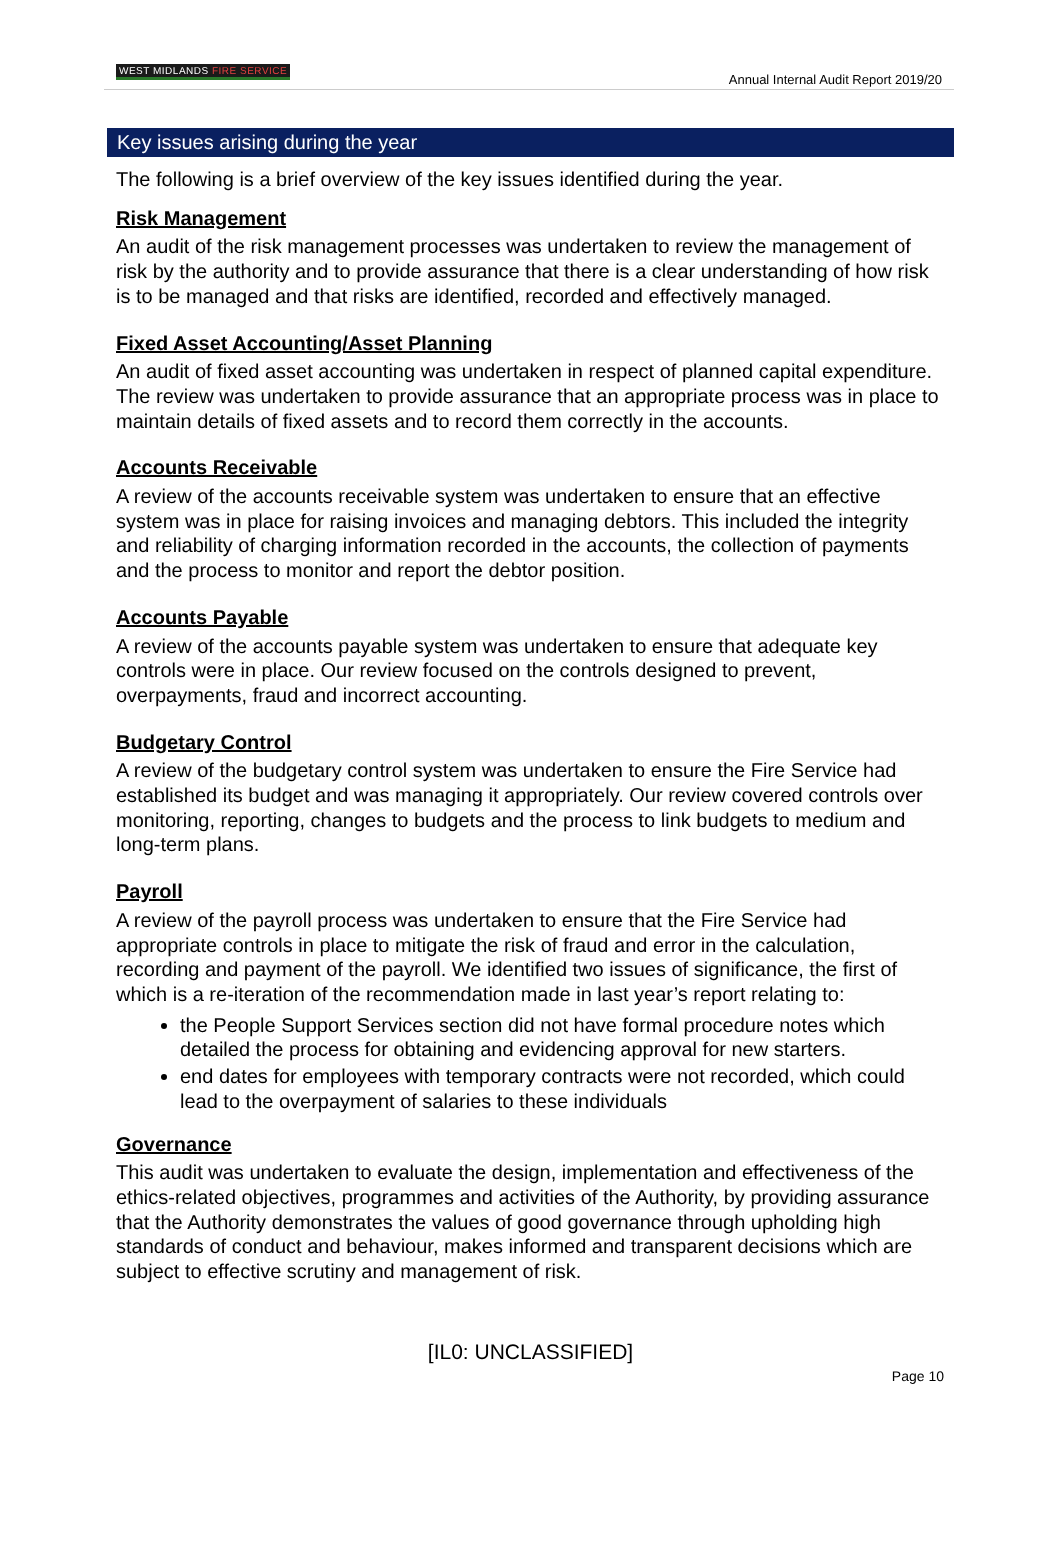WEST MIDLANDS FIRE SERVICE
Annual Internal Audit Report 2019/20
Key issues arising during the year
The following is a brief overview of the key issues identified during the year.
Risk Management
An audit of the risk management processes was undertaken to review the management of risk by the authority and to provide assurance that there is a clear understanding of how risk is to be managed and that risks are identified, recorded and effectively managed.
Fixed Asset Accounting/Asset Planning
An audit of fixed asset accounting was undertaken in respect of planned capital expenditure. The review was undertaken to provide assurance that an appropriate process was in place to maintain details of fixed assets and to record them correctly in the accounts.
Accounts Receivable
A review of the accounts receivable system was undertaken to ensure that an effective system was in place for raising invoices and managing debtors. This included the integrity and reliability of charging information recorded in the accounts, the collection of payments and the process to monitor and report the debtor position.
Accounts Payable
A review of the accounts payable system was undertaken to ensure that adequate key controls were in place. Our review focused on the controls designed to prevent, overpayments, fraud and incorrect accounting.
Budgetary Control
A review of the budgetary control system was undertaken to ensure the Fire Service had established its budget and was managing it appropriately. Our review covered controls over monitoring, reporting, changes to budgets and the process to link budgets to medium and long-term plans.
Payroll
A review of the payroll process was undertaken to ensure that the Fire Service had appropriate controls in place to mitigate the risk of fraud and error in the calculation, recording and payment of the payroll. We identified two issues of significance, the first of which is a re-iteration of the recommendation made in last year’s report relating to:
the People Support Services section did not have formal procedure notes which detailed the process for obtaining and evidencing approval for new starters.
end dates for employees with temporary contracts were not recorded, which could lead to the overpayment of salaries to these individuals
Governance
This audit was undertaken to evaluate the design, implementation and effectiveness of the ethics-related objectives, programmes and activities of the Authority, by providing assurance that the Authority demonstrates the values of good governance through upholding high standards of conduct and behaviour, makes informed and transparent decisions which are subject to effective scrutiny and management of risk.
[IL0: UNCLASSIFIED]
Page 10